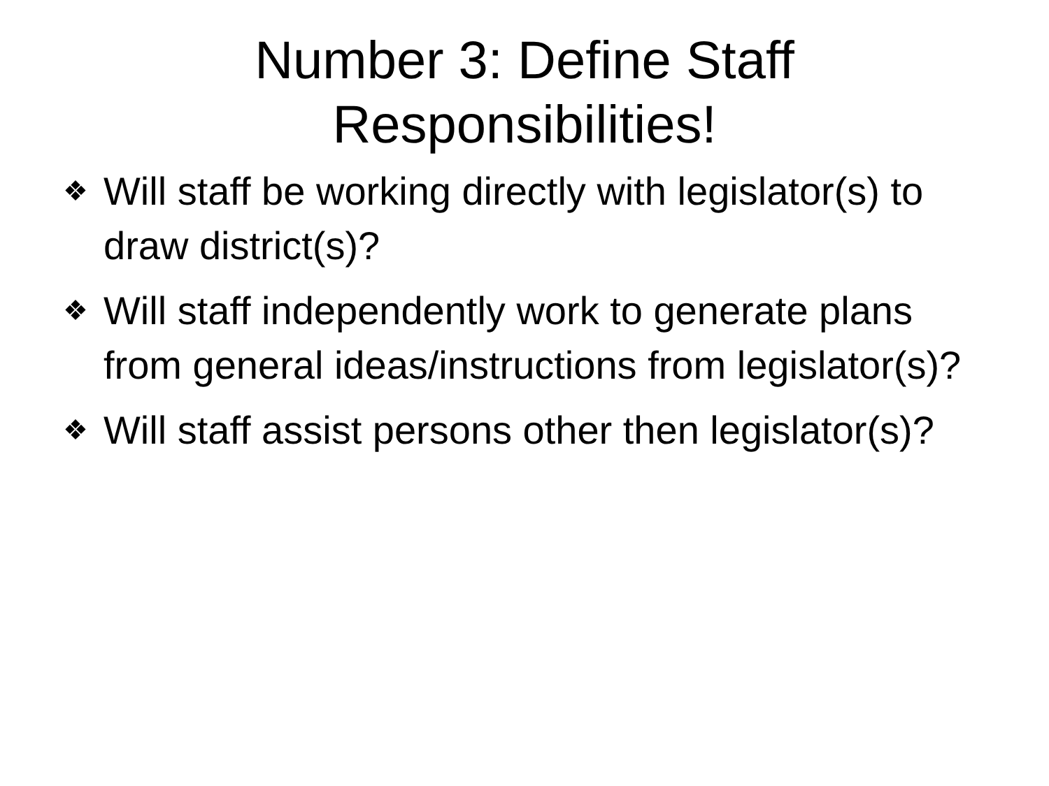Number 3: Define Staff
Responsibilities!
❖ Will staff be working directly with legislator(s) to draw district(s)?
❖ Will staff independently work to generate plans from general ideas/instructions from legislator(s)?
❖ Will staff assist persons other then legislator(s)?